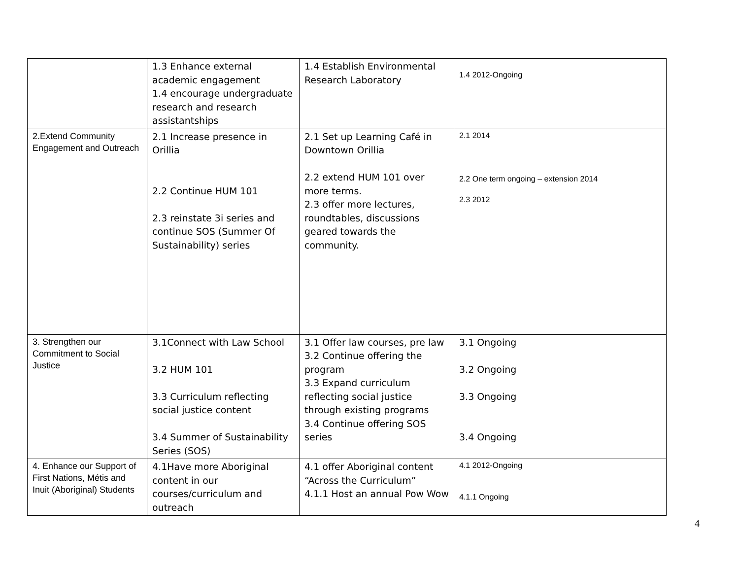| | 1.3 Enhance external academic engagement 1.4 encourage undergraduate research and research assistantships | 1.4 Establish Environmental Research Laboratory | 1.4 2012-Ongoing |
| 2.Extend Community Engagement and Outreach | 2.1 Increase presence in Orillia 2.2 Continue HUM 101 2.3 reinstate 3i series and continue SOS (Summer Of Sustainability) series | 2.1 Set up Learning Café in Downtown Orillia 2.2 extend HUM 101 over more terms. 2.3 offer more lectures, roundtables, discussions geared towards the community. | 2.1 2014 2.2 One term ongoing – extension 2014 2.3 2012 |
| 3. Strengthen our Commitment to Social Justice | 3.1Connect with Law School 3.2 HUM 101 3.3 Curriculum reflecting social justice content 3.4 Summer of Sustainability Series (SOS) | 3.1 Offer law courses, pre law 3.2 Continue offering the program 3.3 Expand curriculum reflecting social justice through existing programs 3.4 Continue offering SOS series | 3.1 Ongoing 3.2 Ongoing 3.3 Ongoing 3.4 Ongoing |
| 4. Enhance our Support of First Nations, Métis and Inuit (Aboriginal) Students | 4.1Have more Aboriginal content in our courses/curriculum and outreach | 4.1 offer Aboriginal content “Across the Curriculum” 4.1.1 Host an annual Pow Wow | 4.1 2012-Ongoing 4.1.1 Ongoing |
4